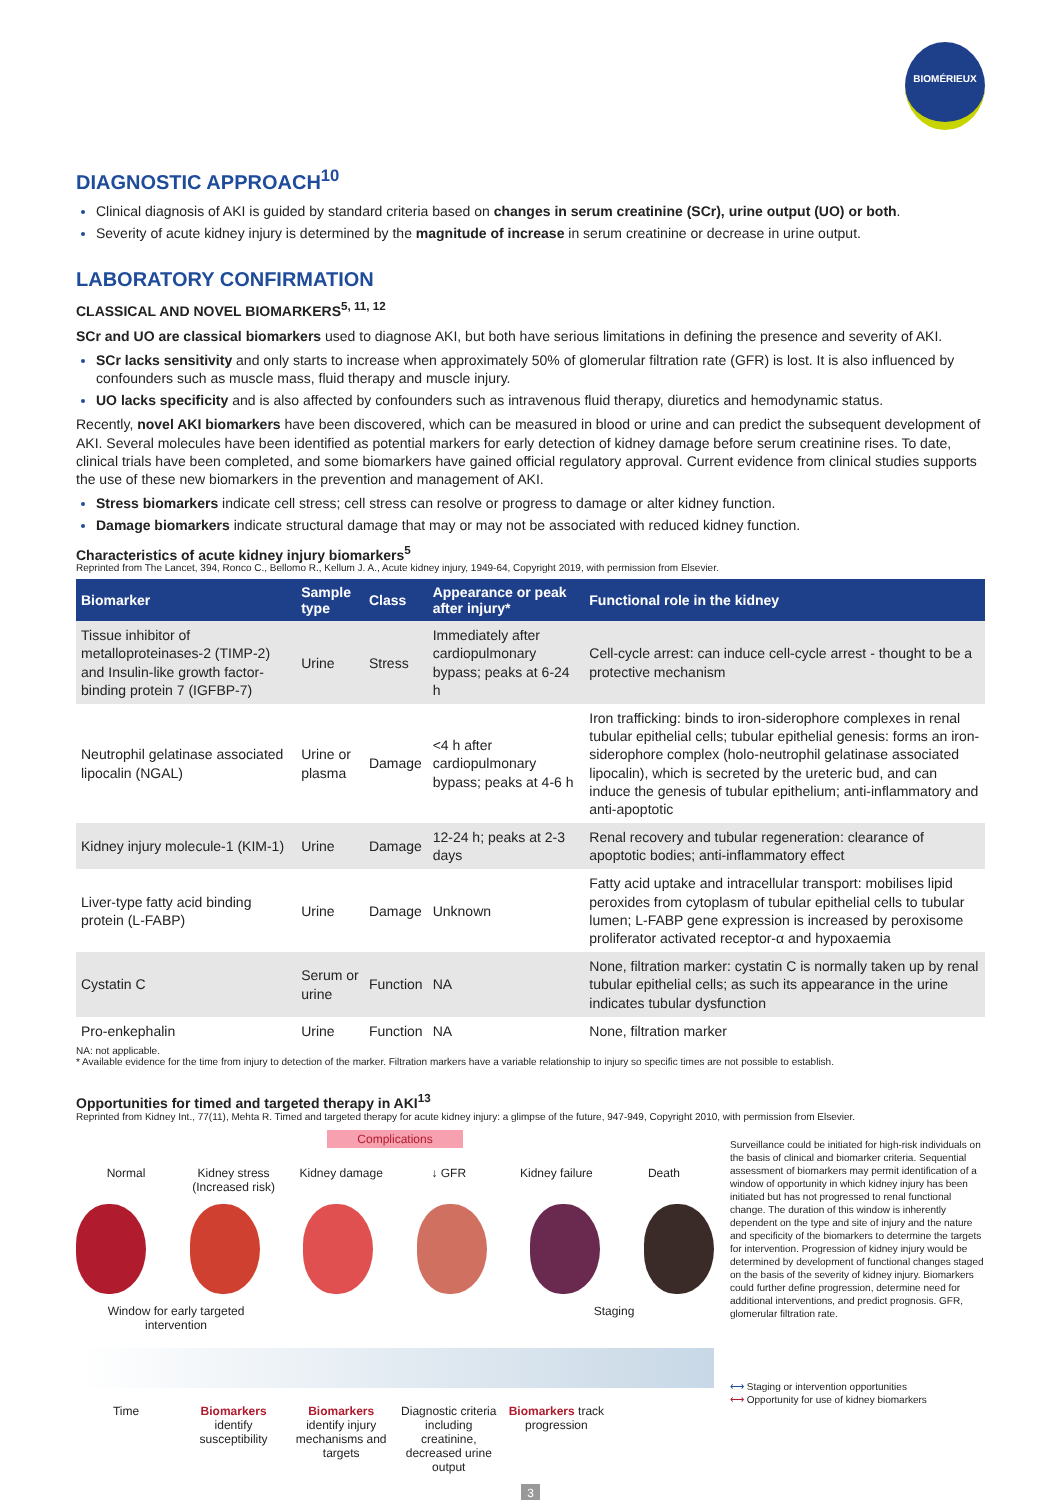BIOMÉRIEUX
DIAGNOSTIC APPROACH<sup>10</sup>
Clinical diagnosis of AKI is guided by standard criteria based on changes in serum creatinine (SCr), urine output (UO) or both.
Severity of acute kidney injury is determined by the magnitude of increase in serum creatinine or decrease in urine output.
LABORATORY CONFIRMATION
CLASSICAL AND NOVEL BIOMARKERS<sup>5, 11, 12</sup>
SCr and UO are classical biomarkers used to diagnose AKI, but both have serious limitations in defining the presence and severity of AKI.
SCr lacks sensitivity and only starts to increase when approximately 50% of glomerular filtration rate (GFR) is lost. It is also influenced by confounders such as muscle mass, fluid therapy and muscle injury.
UO lacks specificity and is also affected by confounders such as intravenous fluid therapy, diuretics and hemodynamic status.
Recently, novel AKI biomarkers have been discovered, which can be measured in blood or urine and can predict the subsequent development of AKI. Several molecules have been identified as potential markers for early detection of kidney damage before serum creatinine rises. To date, clinical trials have been completed, and some biomarkers have gained official regulatory approval. Current evidence from clinical studies supports the use of these new biomarkers in the prevention and management of AKI.
Stress biomarkers indicate cell stress; cell stress can resolve or progress to damage or alter kidney function.
Damage biomarkers indicate structural damage that may or may not be associated with reduced kidney function.
Characteristics of acute kidney injury biomarkers<sup>5</sup>
Reprinted from The Lancet, 394, Ronco C., Bellomo R., Kellum J. A., Acute kidney injury, 1949-64, Copyright 2019, with permission from Elsevier.
| Biomarker | Sample type | Class | Appearance or peak after injury* | Functional role in the kidney |
| --- | --- | --- | --- | --- |
| Tissue inhibitor of metalloproteinases-2 (TIMP-2) and Insulin-like growth factor-binding protein 7 (IGFBP-7) | Urine | Stress | Immediately after cardiopulmonary bypass; peaks at 6-24 h | Cell-cycle arrest: can induce cell-cycle arrest - thought to be a protective mechanism |
| Neutrophil gelatinase associated lipocalin (NGAL) | Urine or plasma | Damage | <4 h after cardiopulmonary bypass; peaks at 4-6 h | Iron trafficking: binds to iron-siderophore complexes in renal tubular epithelial cells; tubular epithelial genesis: forms an iron-siderophore complex (holo-neutrophil gelatinase associated lipocalin), which is secreted by the ureteric bud, and can induce the genesis of tubular epithelium; anti-inflammatory and anti-apoptotic |
| Kidney injury molecule-1 (KIM-1) | Urine | Damage | 12-24 h; peaks at 2-3 days | Renal recovery and tubular regeneration: clearance of apoptotic bodies; anti-inflammatory effect |
| Liver-type fatty acid binding protein (L-FABP) | Urine | Damage | Unknown | Fatty acid uptake and intracellular transport: mobilises lipid peroxides from cytoplasm of tubular epithelial cells to tubular lumen; L-FABP gene expression is increased by peroxisome proliferator activated receptor-α and hypoxaemia |
| Cystatin C | Serum or urine | Function | NA | None, filtration marker: cystatin C is normally taken up by renal tubular epithelial cells; as such its appearance in the urine indicates tubular dysfunction |
| Pro-enkephalin | Urine | Function | NA | None, filtration marker |
NA: not applicable.
* Available evidence for the time from injury to detection of the marker. Filtration markers have a variable relationship to injury so specific times are not possible to establish.
Opportunities for timed and targeted therapy in AKI<sup>13</sup>
Reprinted from Kidney Int., 77(11), Mehta R. Timed and targeted therapy for acute kidney injury: a glimpse of the future, 947-949, Copyright 2010, with permission from Elsevier.
Complications
Normal Kidney stress (Increased risk)
Kidney damage ↓ GFR Kidney failure
Death
Window for early targeted intervention
Staging
Time Biomarkers identify susceptibility
Biomarkers identify injury mechanisms and targets
Diagnostic criteria including creatinine, decreased urine output
Biomarkers track progression
Surveillance could be initiated for high-risk individuals on the basis of clinical and biomarker criteria. Sequential assessment of biomarkers may permit identification of a window of opportunity in which kidney injury has been initiated but has not progressed to renal functional change. The duration of this window is inherently dependent on the type and site of injury and the nature and specificity of the biomarkers to determine the targets for intervention. Progression of kidney injury would be determined by development of functional changes staged on the basis of the severity of kidney injury. Biomarkers could further define progression, determine need for additional interventions, and predict prognosis. GFR, glomerular filtration rate.
⟷ Staging or intervention opportunities
⟷ Opportunity for use of kidney biomarkers
3